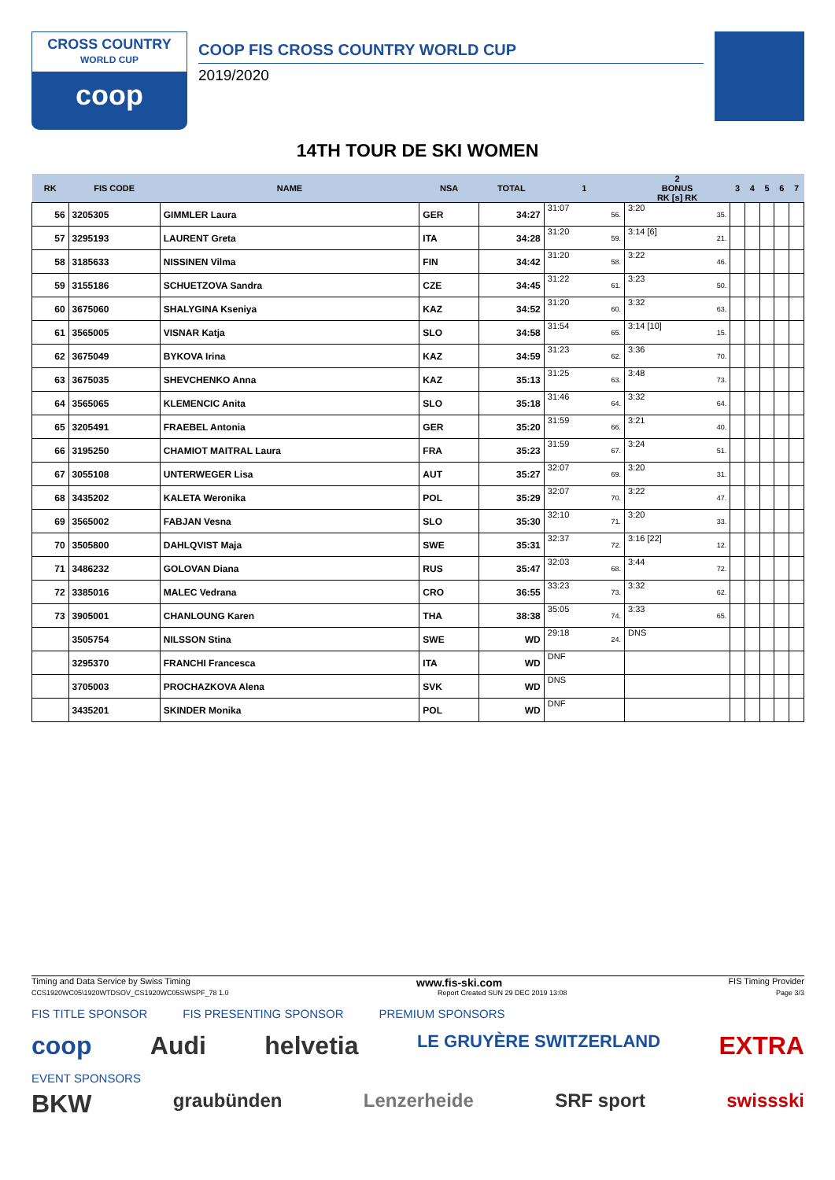CROSS COUNTRY
WORLD CUP
coop
COOP FIS CROSS COUNTRY WORLD CUP
2019/2020
14TH TOUR DE SKI WOMEN
| RK | FIS CODE | NAME | NSA | TOTAL | 1 | 2 BONUS RK [s] RK | 3 | 4 | 5 | 6 | 7 |
| --- | --- | --- | --- | --- | --- | --- | --- | --- | --- | --- | --- |
| 56 | 3205305 | GIMMLER Laura | GER | 34:27 | 31:07 56. | 3:20 35. | | | | | |
| 57 | 3295193 | LAURENT Greta | ITA | 34:28 | 31:20 59. | 3:14 [6] 21. | | | | | |
| 58 | 3185633 | NISSINEN Vilma | FIN | 34:42 | 31:20 58. | 3:22 46. | | | | | |
| 59 | 3155186 | SCHUETZOVA Sandra | CZE | 34:45 | 31:22 61. | 3:23 50. | | | | | |
| 60 | 3675060 | SHALYGINA Kseniya | KAZ | 34:52 | 31:20 60. | 3:32 63. | | | | | |
| 61 | 3565005 | VISNAR Katja | SLO | 34:58 | 31:54 65. | 3:14 [10] 15. | | | | | |
| 62 | 3675049 | BYKOVA Irina | KAZ | 34:59 | 31:23 62. | 3:36 70. | | | | | |
| 63 | 3675035 | SHEVCHENKO Anna | KAZ | 35:13 | 31:25 63. | 3:48 73. | | | | | |
| 64 | 3565065 | KLEMENCIC Anita | SLO | 35:18 | 31:46 64. | 3:32 64. | | | | | |
| 65 | 3205491 | FRAEBEL Antonia | GER | 35:20 | 31:59 66. | 3:21 40. | | | | | |
| 66 | 3195250 | CHAMIOT MAITRAL Laura | FRA | 35:23 | 31:59 67. | 3:24 51. | | | | | |
| 67 | 3055108 | UNTERWEGER Lisa | AUT | 35:27 | 32:07 69. | 3:20 31. | | | | | |
| 68 | 3435202 | KALETA Weronika | POL | 35:29 | 32:07 70. | 3:22 47. | | | | | |
| 69 | 3565002 | FABJAN Vesna | SLO | 35:30 | 32:10 71. | 3:20 33. | | | | | |
| 70 | 3505800 | DAHLQVIST Maja | SWE | 35:31 | 32:37 72. | 3:16 [22] 12. | | | | | |
| 71 | 3486232 | GOLOVAN Diana | RUS | 35:47 | 32:03 68. | 3:44 72. | | | | | |
| 72 | 3385016 | MALEC Vedrana | CRO | 36:55 | 33:23 73. | 3:32 62. | | | | | |
| 73 | 3905001 | CHANLOUNG Karen | THA | 38:38 | 35:05 74. | 3:33 65. | | | | | |
| | 3505754 | NILSSON Stina | SWE | WD | 29:18 24. | DNS | | | | | |
| | 3295370 | FRANCHI Francesca | ITA | WD | DNF | | | | | | |
| | 3705003 | PROCHAZKOVA Alena | SVK | WD | DNS | | | | | | |
| | 3435201 | SKINDER Monika | POL | WD | DNF | | | | | | |
Timing and Data Service by Swiss Timing www.fis-ski.com FIS Timing Provider
CCS1920WC05\1920WTDSOV_CS1920WC05SWSPF_78 1.0 Report Created SUN 29 DEC 2019 13:08 Page 3/3
FIS TITLE SPONSOR FIS PRESENTING SPONSOR PREMIUM SPONSORS
coop Audi helvetia LE GRUYÈRE SWITZERLAND EXTRA
EVENT SPONSORS
BKW graubünden Lenzerheide SRF sport swissski